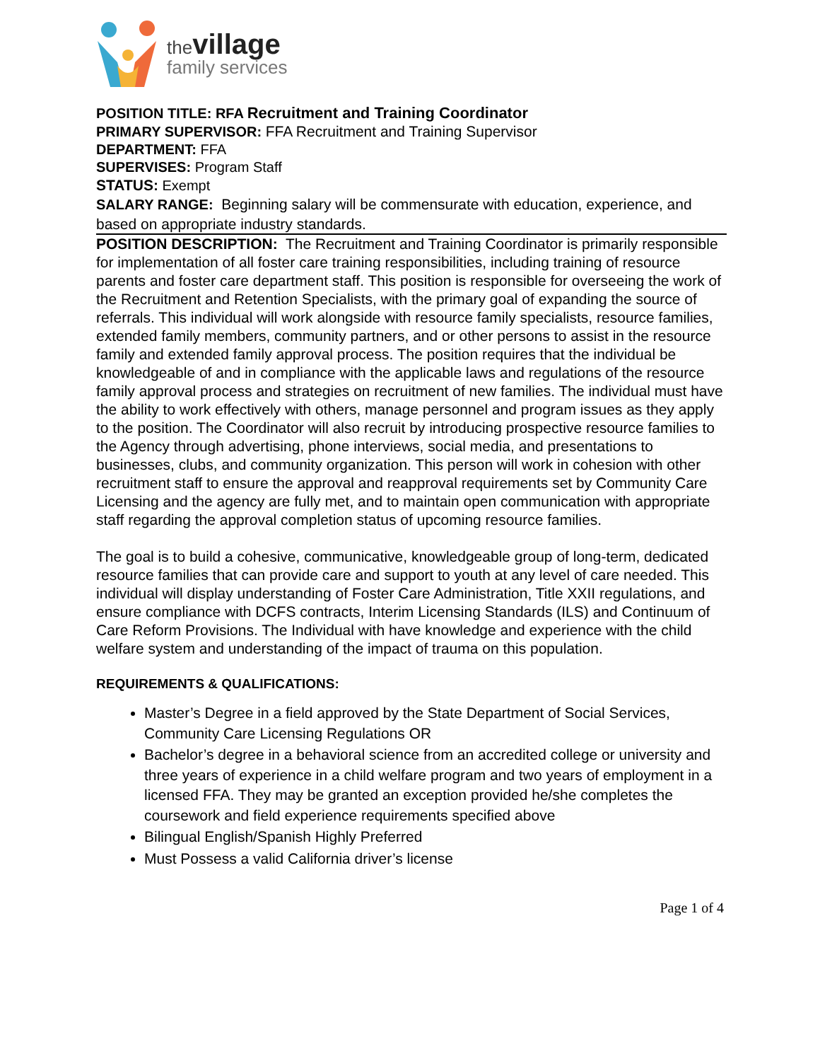the village
family services
POSITION TITLE: RFA Recruitment and Training Coordinator
PRIMARY SUPERVISOR: FFA Recruitment and Training Supervisor
DEPARTMENT: FFA
SUPERVISES: Program Staff
STATUS: Exempt
SALARY RANGE: Beginning salary will be commensurate with education, experience, and based on appropriate industry standards.
POSITION DESCRIPTION: The Recruitment and Training Coordinator is primarily responsible for implementation of all foster care training responsibilities, including training of resource parents and foster care department staff. This position is responsible for overseeing the work of the Recruitment and Retention Specialists, with the primary goal of expanding the source of referrals. This individual will work alongside with resource family specialists, resource families, extended family members, community partners, and or other persons to assist in the resource family and extended family approval process. The position requires that the individual be knowledgeable of and in compliance with the applicable laws and regulations of the resource family approval process and strategies on recruitment of new families. The individual must have the ability to work effectively with others, manage personnel and program issues as they apply to the position. The Coordinator will also recruit by introducing prospective resource families to the Agency through advertising, phone interviews, social media, and presentations to businesses, clubs, and community organization. This person will work in cohesion with other recruitment staff to ensure the approval and reapproval requirements set by Community Care Licensing and the agency are fully met, and to maintain open communication with appropriate staff regarding the approval completion status of upcoming resource families.
The goal is to build a cohesive, communicative, knowledgeable group of long-term, dedicated resource families that can provide care and support to youth at any level of care needed. This individual will display understanding of Foster Care Administration, Title XXII regulations, and ensure compliance with DCFS contracts, Interim Licensing Standards (ILS) and Continuum of Care Reform Provisions. The Individual with have knowledge and experience with the child welfare system and understanding of the impact of trauma on this population.
REQUIREMENTS & QUALIFICATIONS:
Master’s Degree in a field approved by the State Department of Social Services, Community Care Licensing Regulations OR
Bachelor’s degree in a behavioral science from an accredited college or university and three years of experience in a child welfare program and two years of employment in a licensed FFA. They may be granted an exception provided he/she completes the coursework and field experience requirements specified above
Bilingual English/Spanish Highly Preferred
Must Possess a valid California driver’s license
Page 1 of 4